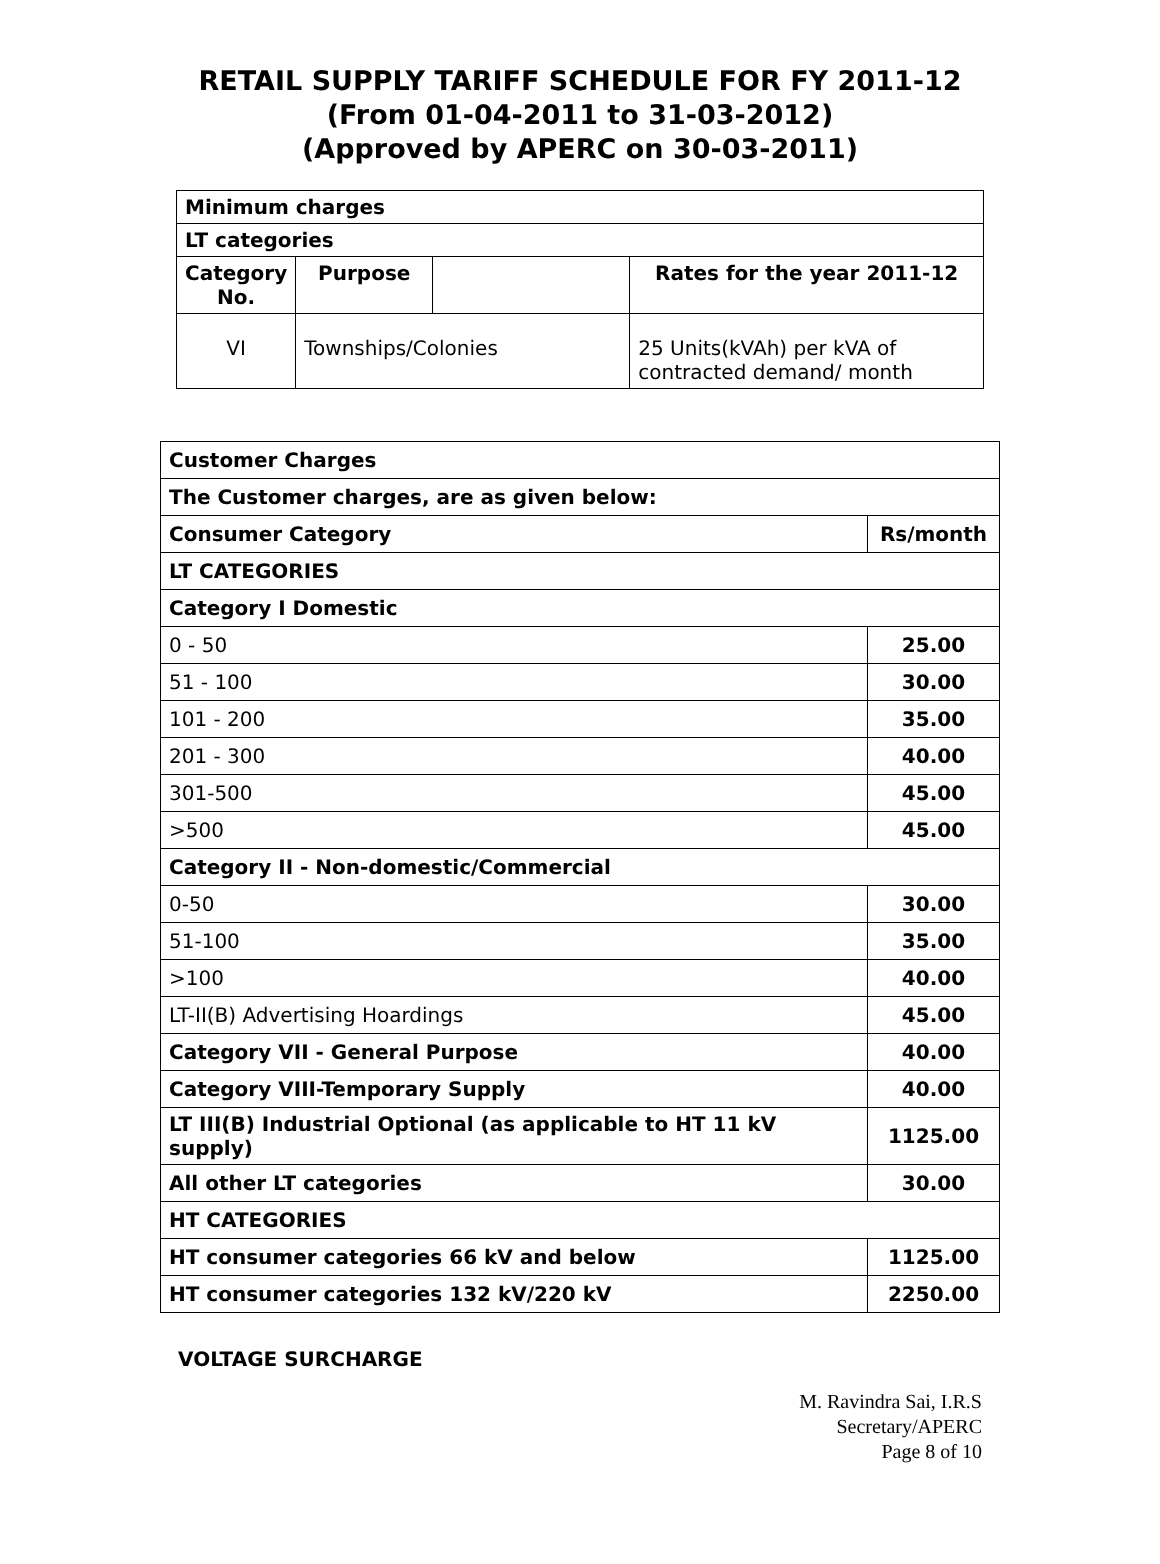RETAIL SUPPLY TARIFF SCHEDULE FOR FY 2011-12
(From 01-04-2011 to 31-03-2012)
(Approved by APERC on 30-03-2011)
| Minimum charges | | | |
| LT categories | | | |
| Category No. | Purpose | | Rates for the year 2011-12 |
| VI | Townships/Colonies | | 25 Units(kVAh) per kVA of contracted demand/ month |
| Customer Charges | |
| The Customer charges, are as given below: | |
| Consumer Category | Rs/month |
| LT CATEGORIES | |
| Category I Domestic | |
| 0 - 50 | 25.00 |
| 51 - 100 | 30.00 |
| 101 - 200 | 35.00 |
| 201 - 300 | 40.00 |
| 301-500 | 45.00 |
| >500 | 45.00 |
| Category II - Non-domestic/Commercial | |
| 0-50 | 30.00 |
| 51-100 | 35.00 |
| >100 | 40.00 |
| LT-II(B) Advertising Hoardings | 45.00 |
| Category VII - General Purpose | 40.00 |
| Category VIII-Temporary Supply | 40.00 |
| LT III(B) Industrial Optional (as applicable to HT 11 kV supply) | 1125.00 |
| All other LT categories | 30.00 |
| HT CATEGORIES | |
| HT consumer categories 66 kV and below | 1125.00 |
| HT consumer categories 132 kV/220 kV | 2250.00 |
VOLTAGE SURCHARGE
M. Ravindra Sai, I.R.S
Secretary/APERC
Page 8 of 10